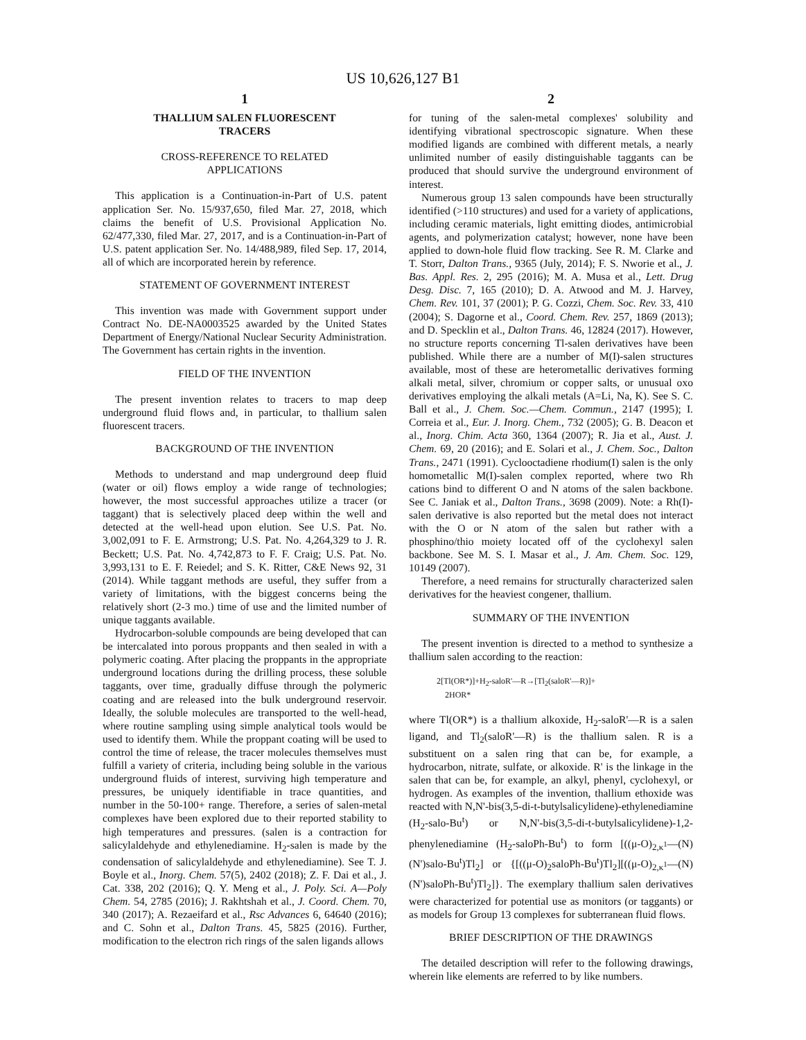US 10,626,127 B1
1
THALLIUM SALEN FLUORESCENT
TRACERS
CROSS-REFERENCE TO RELATED
APPLICATIONS
This application is a Continuation-in-Part of U.S. patent application Ser. No. 15/937,650, filed Mar. 27, 2018, which claims the benefit of U.S. Provisional Application No. 62/477,330, filed Mar. 27, 2017, and is a Continuation-in-Part of U.S. patent application Ser. No. 14/488,989, filed Sep. 17, 2014, all of which are incorporated herein by reference.
STATEMENT OF GOVERNMENT INTEREST
This invention was made with Government support under Contract No. DE-NA0003525 awarded by the United States Department of Energy/National Nuclear Security Administration. The Government has certain rights in the invention.
FIELD OF THE INVENTION
The present invention relates to tracers to map deep underground fluid flows and, in particular, to thallium salen fluorescent tracers.
BACKGROUND OF THE INVENTION
Methods to understand and map underground deep fluid (water or oil) flows employ a wide range of technologies; however, the most successful approaches utilize a tracer (or taggant) that is selectively placed deep within the well and detected at the well-head upon elution. See U.S. Pat. No. 3,002,091 to F. E. Armstrong; U.S. Pat. No. 4,264,329 to J. R. Beckett; U.S. Pat. No. 4,742,873 to F. F. Craig; U.S. Pat. No. 3,993,131 to E. F. Reiedel; and S. K. Ritter, C&E News 92, 31 (2014). While taggant methods are useful, they suffer from a variety of limitations, with the biggest concerns being the relatively short (2-3 mo.) time of use and the limited number of unique taggants available.
Hydrocarbon-soluble compounds are being developed that can be intercalated into porous proppants and then sealed in with a polymeric coating. After placing the proppants in the appropriate underground locations during the drilling process, these soluble taggants, over time, gradually diffuse through the polymeric coating and are released into the bulk underground reservoir. Ideally, the soluble molecules are transported to the well-head, where routine sampling using simple analytical tools would be used to identify them. While the proppant coating will be used to control the time of release, the tracer molecules themselves must fulfill a variety of criteria, including being soluble in the various underground fluids of interest, surviving high temperature and pressures, be uniquely identifiable in trace quantities, and number in the 50-100+ range. Therefore, a series of salen-metal complexes have been explored due to their reported stability to high temperatures and pressures. (salen is a contraction for salicylaldehyde and ethylenediamine. H<sub>2</sub>-salen is made by the condensation of salicylaldehyde and ethylenediamine). See T. J. Boyle et al., Inorg. Chem. 57(5), 2402 (2018); Z. F. Dai et al., J. Cat. 338, 202 (2016); Q. Y. Meng et al., J. Poly. Sci. A—Poly Chem. 54, 2785 (2016); J. Rakhtshah et al., J. Coord. Chem. 70, 340 (2017); A. Rezaeifard et al., Rsc Advances 6, 64640 (2016); and C. Sohn et al., Dalton Trans. 45, 5825 (2016). Further, modification to the electron rich rings of the salen ligands allows
2
for tuning of the salen-metal complexes' solubility and identifying vibrational spectroscopic signature. When these modified ligands are combined with different metals, a nearly unlimited number of easily distinguishable taggants can be produced that should survive the underground environment of interest.
Numerous group 13 salen compounds have been structurally identified (>110 structures) and used for a variety of applications, including ceramic materials, light emitting diodes, antimicrobial agents, and polymerization catalyst; however, none have been applied to down-hole fluid flow tracking. See R. M. Clarke and T. Storr, Dalton Trans., 9365 (July, 2014); F. S. Nworie et al., J. Bas. Appl. Res. 2, 295 (2016); M. A. Musa et al., Lett. Drug Desg. Disc. 7, 165 (2010); D. A. Atwood and M. J. Harvey, Chem. Rev. 101, 37 (2001); P. G. Cozzi, Chem. Soc. Rev. 33, 410 (2004); S. Dagorne et al., Coord. Chem. Rev. 257, 1869 (2013); and D. Specklin et al., Dalton Trans. 46, 12824 (2017). However, no structure reports concerning Tl-salen derivatives have been published. While there are a number of M(I)-salen structures available, most of these are heterometallic derivatives forming alkali metal, silver, chromium or copper salts, or unusual oxo derivatives employing the alkali metals (A=Li, Na, K). See S. C. Ball et al., J. Chem. Soc.—Chem. Commun., 2147 (1995); I. Correia et al., Eur. J. Inorg. Chem., 732 (2005); G. B. Deacon et al., Inorg. Chim. Acta 360, 1364 (2007); R. Jia et al., Aust. J. Chem. 69, 20 (2016); and E. Solari et al., J. Chem. Soc., Dalton Trans., 2471 (1991). Cyclooctadiene rhodium(I) salen is the only homometallic M(I)-salen complex reported, where two Rh cations bind to different O and N atoms of the salen backbone. See C. Janiak et al., Dalton Trans., 3698 (2009). Note: a Rh(I)-salen derivative is also reported but the metal does not interact with the O or N atom of the salen but rather with a phosphino/thio moiety located off of the cyclohexyl salen backbone. See M. S. I. Masar et al., J. Am. Chem. Soc. 129, 10149 (2007).
Therefore, a need remains for structurally characterized salen derivatives for the heaviest congener, thallium.
SUMMARY OF THE INVENTION
The present invention is directed to a method to synthesize a thallium salen according to the reaction:
2[Tl(OR*)]+H<sub>2</sub>-saloR'—R→[Tl<sub>2</sub>(saloR'—R)]+
2HOR*
where Tl(OR*) is a thallium alkoxide, H<sub>2</sub>-saloR'—R is a salen ligand, and Tl<sub>2</sub>(saloR'—R) is the thallium salen. R is a substituent on a salen ring that can be, for example, a hydrocarbon, nitrate, sulfate, or alkoxide. R' is the linkage in the salen that can be, for example, an alkyl, phenyl, cyclohexyl, or hydrogen. As examples of the invention, thallium ethoxide was reacted with N,N'-bis(3,5-di-t-butylsalicylidene)-ethylenediamine (H<sub>2</sub>-salo-Bu<sup>t</sup>) or N,N'-bis(3,5-di-t-butylsalicylidene)-1,2-phenylenediamine (H<sub>2</sub>-saloPh-Bu<sup>t</sup>) to form [((μ-O)<sub>2,κ<sup>1</sup></sub>—(N)(N')salo-Bu<sup>t</sup>)Tl<sub>2</sub>] or {[((μ-O)<sub>2</sub>saloPh-Bu<sup>t</sup>)Tl<sub>2</sub>][((μ-O)<sub>2,κ<sup>1</sup></sub>—(N)(N')saloPh-Bu<sup>t</sup>)Tl<sub>2</sub>]}. The exemplary thallium salen derivatives were characterized for potential use as monitors (or taggants) or as models for Group 13 complexes for subterranean fluid flows.
BRIEF DESCRIPTION OF THE DRAWINGS
The detailed description will refer to the following drawings, wherein like elements are referred to by like numbers.